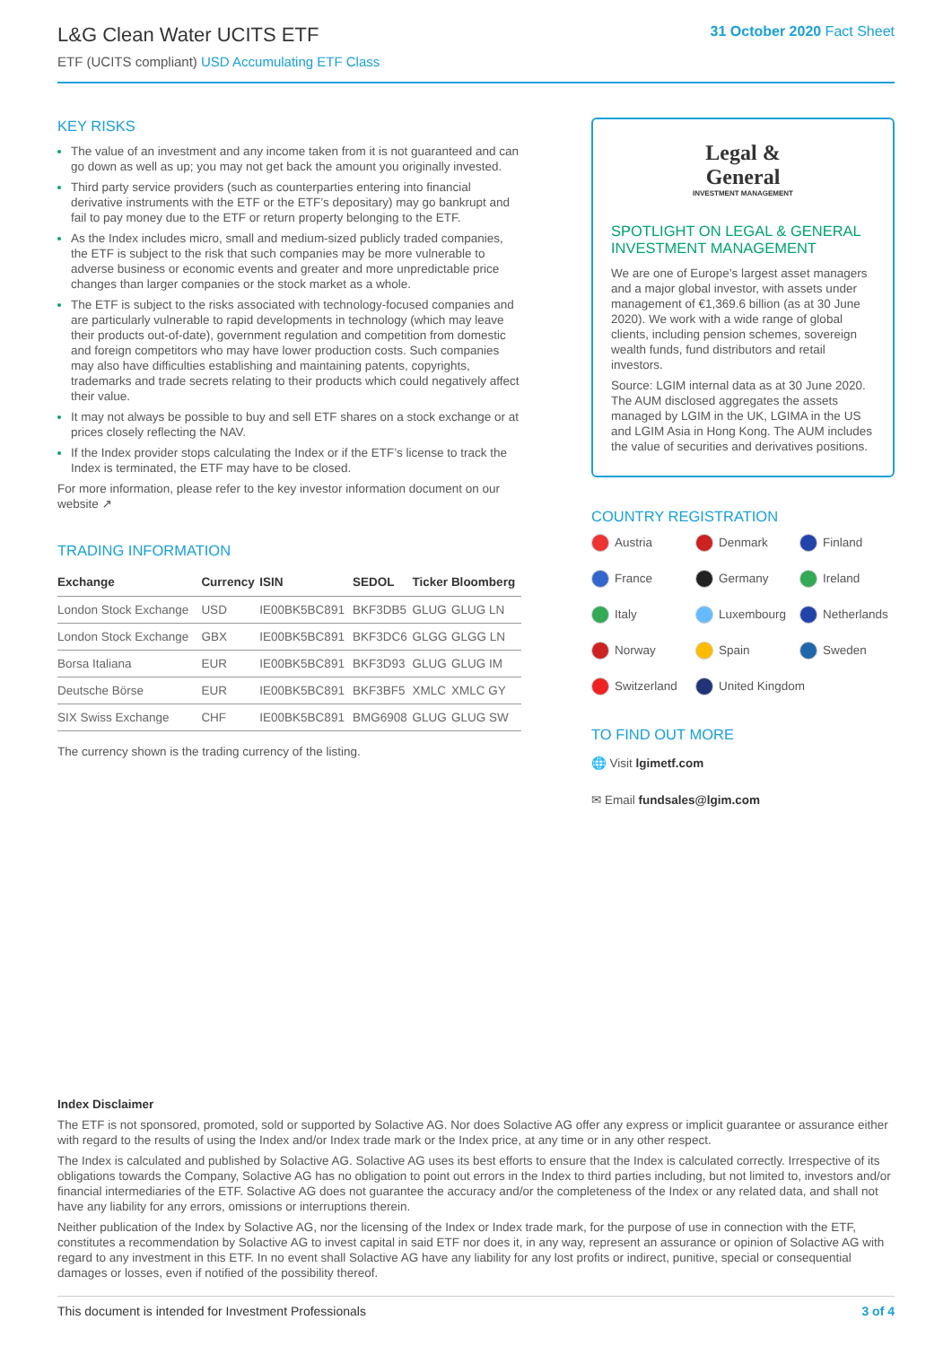L&G Clean Water UCITS ETF
ETF (UCITS compliant) USD Accumulating ETF Class
31 October 2020 Fact Sheet
KEY RISKS
The value of an investment and any income taken from it is not guaranteed and can go down as well as up; you may not get back the amount you originally invested.
Third party service providers (such as counterparties entering into financial derivative instruments with the ETF or the ETF’s depositary) may go bankrupt and fail to pay money due to the ETF or return property belonging to the ETF.
As the Index includes micro, small and medium-sized publicly traded companies, the ETF is subject to the risk that such companies may be more vulnerable to adverse business or economic events and greater and more unpredictable price changes than larger companies or the stock market as a whole.
The ETF is subject to the risks associated with technology-focused companies and are particularly vulnerable to rapid developments in technology (which may leave their products out-of-date), government regulation and competition from domestic and foreign competitors who may have lower production costs. Such companies may also have difficulties establishing and maintaining patents, copyrights, trademarks and trade secrets relating to their products which could negatively affect their value.
It may not always be possible to buy and sell ETF shares on a stock exchange or at prices closely reflecting the NAV.
If the Index provider stops calculating the Index or if the ETF’s license to track the Index is terminated, the ETF may have to be closed.
For more information, please refer to the key investor information document on our website ↗
TRADING INFORMATION
| Exchange | Currency | ISIN | SEDOL | Ticker | Bloomberg |
| --- | --- | --- | --- | --- | --- |
| London Stock Exchange | USD | IE00BK5BC891 | BKF3DB5 | GLUG | GLUG LN |
| London Stock Exchange | GBX | IE00BK5BC891 | BKF3DC6 | GLGG | GLGG LN |
| Borsa Italiana | EUR | IE00BK5BC891 | BKF3D93 | GLUG | GLUG IM |
| Deutsche Börse | EUR | IE00BK5BC891 | BKF3BF5 | XMLC | XMLC GY |
| SIX Swiss Exchange | CHF | IE00BK5BC891 | BMG6908 | GLUG | GLUG SW |
The currency shown is the trading currency of the listing.
Legal &
General
INVESTMENT MANAGEMENT
SPOTLIGHT ON LEGAL & GENERAL INVESTMENT MANAGEMENT
We are one of Europe’s largest asset managers and a major global investor, with assets under management of €1,369.6 billion (as at 30 June 2020). We work with a wide range of global clients, including pension schemes, sovereign wealth funds, fund distributors and retail investors.
Source: LGIM internal data as at 30 June 2020. The AUM disclosed aggregates the assets managed by LGIM in the UK, LGIMA in the US and LGIM Asia in Hong Kong. The AUM includes the value of securities and derivatives positions.
COUNTRY REGISTRATION
Austria
Denmark
Finland
France
Germany
Ireland
Italy
Luxembourg
Netherlands
Norway
Spain
Sweden
Switzerland
United Kingdom
TO FIND OUT MORE
🌐 Visit lgimetf.com
✉ Email fundsales@lgim.com
Index Disclaimer
The ETF is not sponsored, promoted, sold or supported by Solactive AG. Nor does Solactive AG offer any express or implicit guarantee or assurance either with regard to the results of using the Index and/or Index trade mark or the Index price, at any time or in any other respect.
The Index is calculated and published by Solactive AG. Solactive AG uses its best efforts to ensure that the Index is calculated correctly. Irrespective of its obligations towards the Company, Solactive AG has no obligation to point out errors in the Index to third parties including, but not limited to, investors and/or financial intermediaries of the ETF. Solactive AG does not guarantee the accuracy and/or the completeness of the Index or any related data, and shall not have any liability for any errors, omissions or interruptions therein.
Neither publication of the Index by Solactive AG, nor the licensing of the Index or Index trade mark, for the purpose of use in connection with the ETF, constitutes a recommendation by Solactive AG to invest capital in said ETF nor does it, in any way, represent an assurance or opinion of Solactive AG with regard to any investment in this ETF. In no event shall Solactive AG have any liability for any lost profits or indirect, punitive, special or consequential damages or losses, even if notified of the possibility thereof.
This document is intended for Investment Professionals 3 of 4